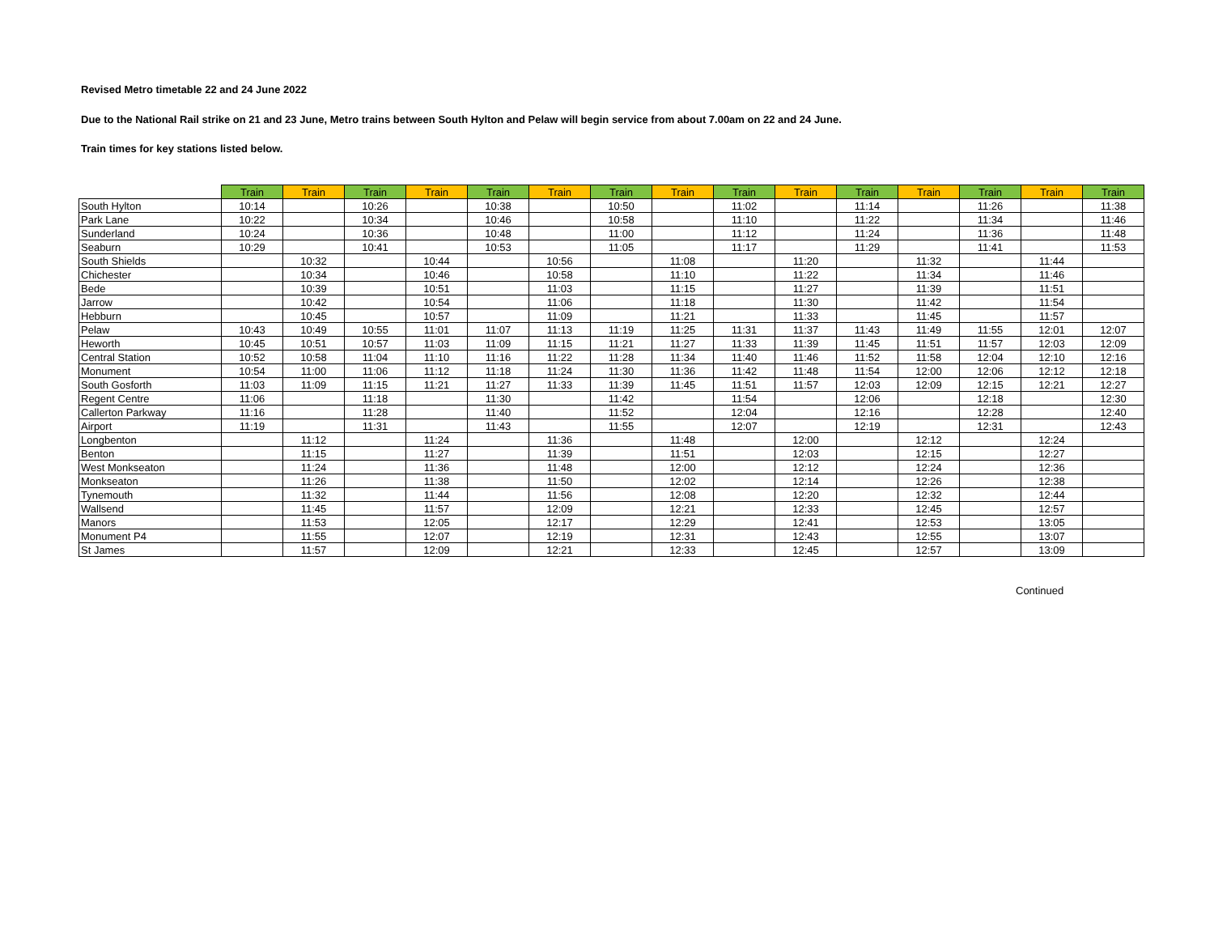Revised Metro timetable 22 and 24 June 2022
Due to the National Rail strike on 21 and 23 June, Metro trains between South Hylton and Pelaw will begin service from about 7.00am on 22 and 24 June.
Train times for key stations listed below.
| | Train | Train | Train | Train | Train | Train | Train | Train | Train | Train | Train | Train | Train | Train | Train |
| --- | --- | --- | --- | --- | --- | --- | --- | --- | --- | --- | --- | --- | --- | --- | --- |
| South Hylton | 10:14 | | 10:26 | | 10:38 | | 10:50 | | 11:02 | | 11:14 | | 11:26 | | 11:38 |
| Park Lane | 10:22 | | 10:34 | | 10:46 | | 10:58 | | 11:10 | | 11:22 | | 11:34 | | 11:46 |
| Sunderland | 10:24 | | 10:36 | | 10:48 | | 11:00 | | 11:12 | | 11:24 | | 11:36 | | 11:48 |
| Seaburn | 10:29 | | 10:41 | | 10:53 | | 11:05 | | 11:17 | | 11:29 | | 11:41 | | 11:53 |
| South Shields | | 10:32 | | 10:44 | | 10:56 | | 11:08 | | 11:20 | | 11:32 | | 11:44 | |
| Chichester | | 10:34 | | 10:46 | | 10:58 | | 11:10 | | 11:22 | | 11:34 | | 11:46 | |
| Bede | | 10:39 | | 10:51 | | 11:03 | | 11:15 | | 11:27 | | 11:39 | | 11:51 | |
| Jarrow | | 10:42 | | 10:54 | | 11:06 | | 11:18 | | 11:30 | | 11:42 | | 11:54 | |
| Hebburn | | 10:45 | | 10:57 | | 11:09 | | 11:21 | | 11:33 | | 11:45 | | 11:57 | |
| Pelaw | 10:43 | 10:49 | 10:55 | 11:01 | 11:07 | 11:13 | 11:19 | 11:25 | 11:31 | 11:37 | 11:43 | 11:49 | 11:55 | 12:01 | 12:07 |
| Heworth | 10:45 | 10:51 | 10:57 | 11:03 | 11:09 | 11:15 | 11:21 | 11:27 | 11:33 | 11:39 | 11:45 | 11:51 | 11:57 | 12:03 | 12:09 |
| Central Station | 10:52 | 10:58 | 11:04 | 11:10 | 11:16 | 11:22 | 11:28 | 11:34 | 11:40 | 11:46 | 11:52 | 11:58 | 12:04 | 12:10 | 12:16 |
| Monument | 10:54 | 11:00 | 11:06 | 11:12 | 11:18 | 11:24 | 11:30 | 11:36 | 11:42 | 11:48 | 11:54 | 12:00 | 12:06 | 12:12 | 12:18 |
| South Gosforth | 11:03 | 11:09 | 11:15 | 11:21 | 11:27 | 11:33 | 11:39 | 11:45 | 11:51 | 11:57 | 12:03 | 12:09 | 12:15 | 12:21 | 12:27 |
| Regent Centre | 11:06 | | 11:18 | | 11:30 | | 11:42 | | 11:54 | | 12:06 | | 12:18 | | 12:30 |
| Callerton Parkway | 11:16 | | 11:28 | | 11:40 | | 11:52 | | 12:04 | | 12:16 | | 12:28 | | 12:40 |
| Airport | 11:19 | | 11:31 | | 11:43 | | 11:55 | | 12:07 | | 12:19 | | 12:31 | | 12:43 |
| Longbenton | | 11:12 | | 11:24 | | 11:36 | | 11:48 | | 12:00 | | 12:12 | | 12:24 | |
| Benton | | 11:15 | | 11:27 | | 11:39 | | 11:51 | | 12:03 | | 12:15 | | 12:27 | |
| West Monkseaton | | 11:24 | | 11:36 | | 11:48 | | 12:00 | | 12:12 | | 12:24 | | 12:36 | |
| Monkseaton | | 11:26 | | 11:38 | | 11:50 | | 12:02 | | 12:14 | | 12:26 | | 12:38 | |
| Tynemouth | | 11:32 | | 11:44 | | 11:56 | | 12:08 | | 12:20 | | 12:32 | | 12:44 | |
| Wallsend | | 11:45 | | 11:57 | | 12:09 | | 12:21 | | 12:33 | | 12:45 | | 12:57 | |
| Manors | | 11:53 | | 12:05 | | 12:17 | | 12:29 | | 12:41 | | 12:53 | | 13:05 | |
| Monument P4 | | 11:55 | | 12:07 | | 12:19 | | 12:31 | | 12:43 | | 12:55 | | 13:07 | |
| St James | | 11:57 | | 12:09 | | 12:21 | | 12:33 | | 12:45 | | 12:57 | | 13:09 | |
Continued